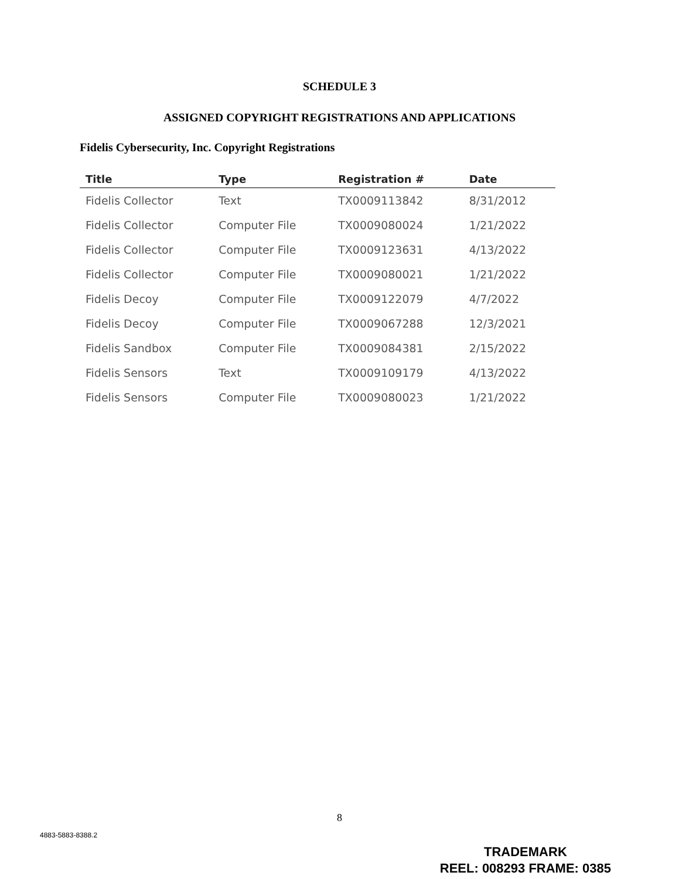SCHEDULE 3
ASSIGNED COPYRIGHT REGISTRATIONS AND APPLICATIONS
Fidelis Cybersecurity, Inc. Copyright Registrations
| Title | Type | Registration # | Date |
| --- | --- | --- | --- |
| Fidelis Collector | Text | TX0009113842 | 8/31/2012 |
| Fidelis Collector | Computer File | TX0009080024 | 1/21/2022 |
| Fidelis Collector | Computer File | TX0009123631 | 4/13/2022 |
| Fidelis Collector | Computer File | TX0009080021 | 1/21/2022 |
| Fidelis Decoy | Computer File | TX0009122079 | 4/7/2022 |
| Fidelis Decoy | Computer File | TX0009067288 | 12/3/2021 |
| Fidelis Sandbox | Computer File | TX0009084381 | 2/15/2022 |
| Fidelis Sensors | Text | TX0009109179 | 4/13/2022 |
| Fidelis Sensors | Computer File | TX0009080023 | 1/21/2022 |
8
4883-5883-8388.2
TRADEMARK
REEL: 008293 FRAME: 0385